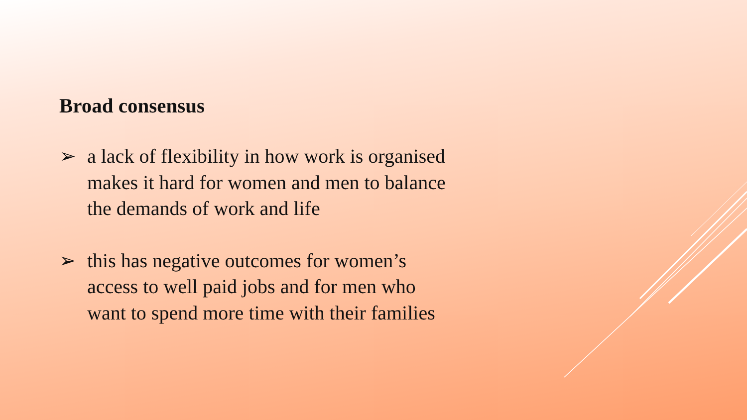Broad consensus
➢ a lack of flexibility in how work is organised makes it hard for women and men to balance the demands of work and life
➢ this has negative outcomes for women’s access to well paid jobs and for men who want to spend more time with their families